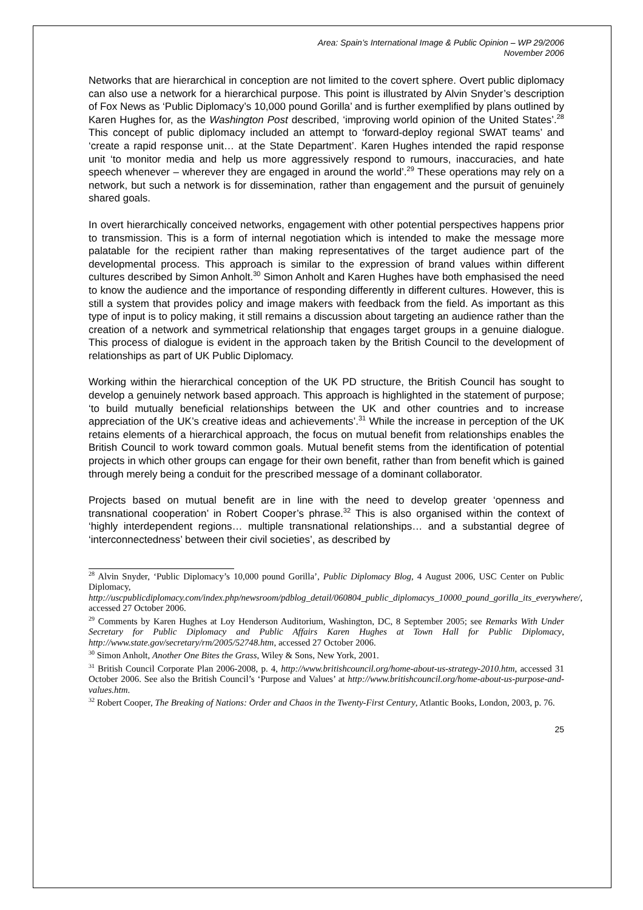Area: Spain’s International Image & Public Opinion – WP 29/2006
November 2006
Networks that are hierarchical in conception are not limited to the covert sphere. Overt public diplomacy can also use a network for a hierarchical purpose. This point is illustrated by Alvin Snyder’s description of Fox News as ‘Public Diplomacy’s 10,000 pound Gorilla’ and is further exemplified by plans outlined by Karen Hughes for, as the Washington Post described, ‘improving world opinion of the United States’.<sup>28</sup> This concept of public diplomacy included an attempt to ‘forward-deploy regional SWAT teams’ and ‘create a rapid response unit… at the State Department’. Karen Hughes intended the rapid response unit ‘to monitor media and help us more aggressively respond to rumours, inaccuracies, and hate speech whenever – wherever they are engaged in around the world’.<sup>29</sup> These operations may rely on a network, but such a network is for dissemination, rather than engagement and the pursuit of genuinely shared goals.
In overt hierarchically conceived networks, engagement with other potential perspectives happens prior to transmission. This is a form of internal negotiation which is intended to make the message more palatable for the recipient rather than making representatives of the target audience part of the developmental process. This approach is similar to the expression of brand values within different cultures described by Simon Anholt.<sup>30</sup> Simon Anholt and Karen Hughes have both emphasised the need to know the audience and the importance of responding differently in different cultures. However, this is still a system that provides policy and image makers with feedback from the field. As important as this type of input is to policy making, it still remains a discussion about targeting an audience rather than the creation of a network and symmetrical relationship that engages target groups in a genuine dialogue. This process of dialogue is evident in the approach taken by the British Council to the development of relationships as part of UK Public Diplomacy.
Working within the hierarchical conception of the UK PD structure, the British Council has sought to develop a genuinely network based approach. This approach is highlighted in the statement of purpose; ‘to build mutually beneficial relationships between the UK and other countries and to increase appreciation of the UK’s creative ideas and achievements’.<sup>31</sup> While the increase in perception of the UK retains elements of a hierarchical approach, the focus on mutual benefit from relationships enables the British Council to work toward common goals. Mutual benefit stems from the identification of potential projects in which other groups can engage for their own benefit, rather than from benefit which is gained through merely being a conduit for the prescribed message of a dominant collaborator.
Projects based on mutual benefit are in line with the need to develop greater ‘openness and transnational cooperation’ in Robert Cooper’s phrase.<sup>32</sup> This is also organised within the context of ‘highly interdependent regions… multiple transnational relationships… and a substantial degree of ‘interconnectedness’ between their civil societies’, as described by
<sup>28</sup> Alvin Snyder, ‘Public Diplomacy’s 10,000 pound Gorilla’, Public Diplomacy Blog, 4 August 2006, USC Center on Public Diplomacy, http://uscpublicdiplomacy.com/index.php/newsroom/pdblog_detail/060804_public_diplomacys_10000_pound_gorilla_its_everywhere/, accessed 27 October 2006.
<sup>29</sup> Comments by Karen Hughes at Loy Henderson Auditorium, Washington, DC, 8 September 2005; see Remarks With Under Secretary for Public Diplomacy and Public Affairs Karen Hughes at Town Hall for Public Diplomacy, http://www.state.gov/secretary/rm/2005/52748.htm, accessed 27 October 2006.
<sup>30</sup> Simon Anholt, Another One Bites the Grass, Wiley & Sons, New York, 2001.
<sup>31</sup> British Council Corporate Plan 2006-2008, p. 4, http://www.britishcouncil.org/home-about-us-strategy-2010.htm, accessed 31 October 2006. See also the British Council’s ‘Purpose and Values’ at http://www.britishcouncil.org/home-about-us-purpose-and-values.htm.
<sup>32</sup> Robert Cooper, The Breaking of Nations: Order and Chaos in the Twenty-First Century, Atlantic Books, London, 2003, p. 76.
25